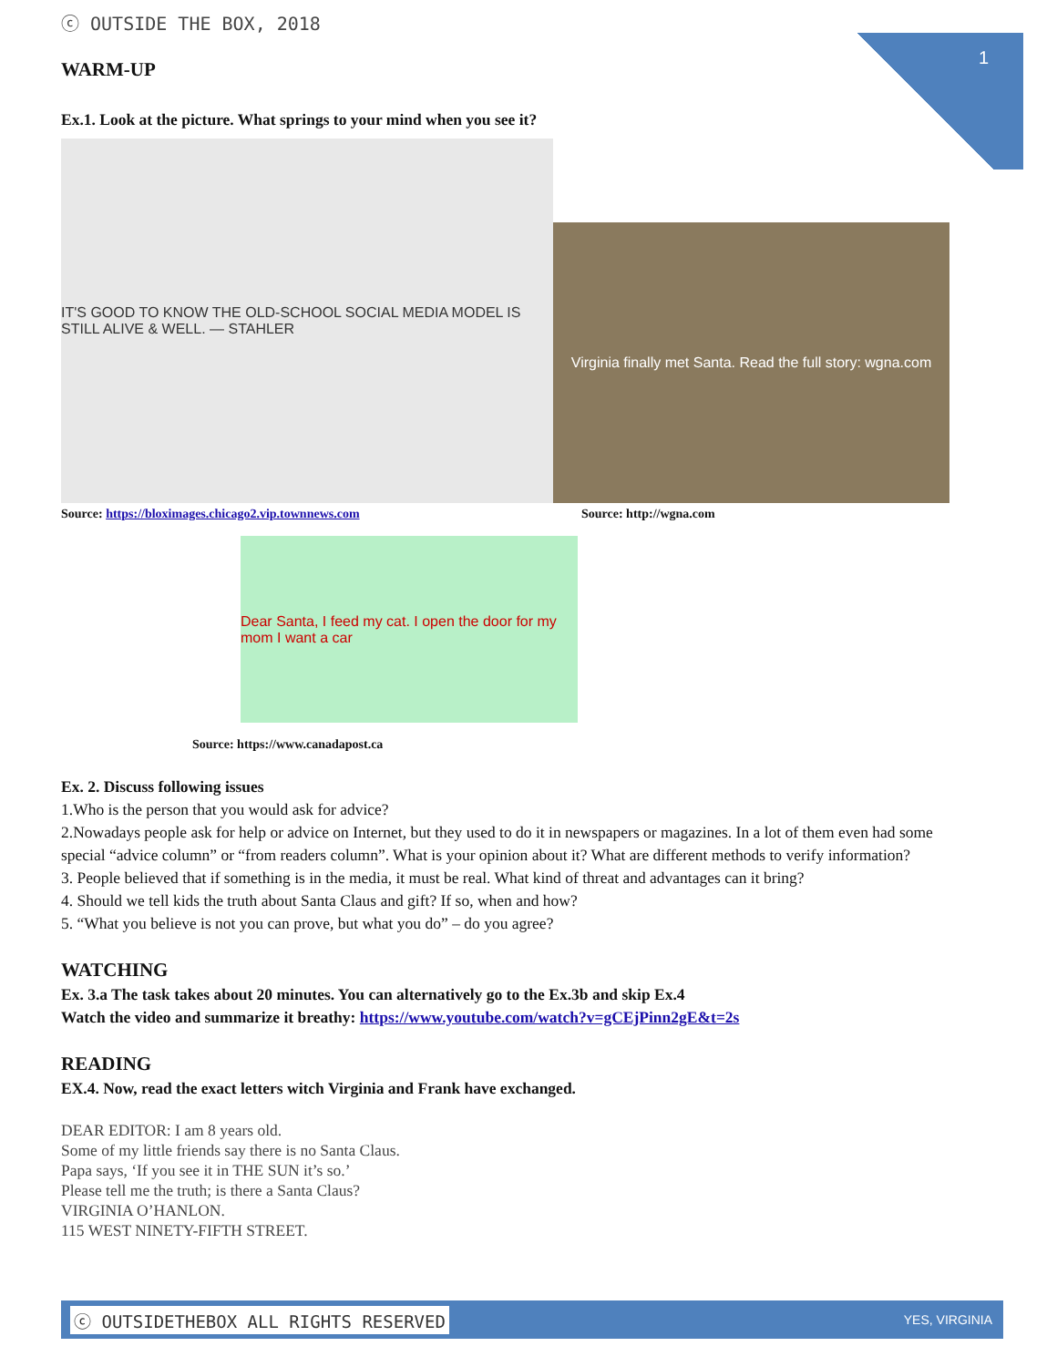ⓒ OUTSIDE THE BOX, 2018
1
WARM-UP
Ex.1. Look at the picture. What springs to your mind when you see it?
IT'S GOOD TO KNOW THE OLD-SCHOOL SOCIAL MEDIA MODEL IS STILL ALIVE & WELL. — STAHLER
Virginia finally met Santa. Read the full story: wgna.com
Source: https://bloximages.chicago2.vip.townnews.com Source: http://wgna.com
Dear Santa, I feed my cat. I open the door for my mom I want a car
Source: https://www.canadapost.ca
Ex. 2. Discuss following issues
1.Who is the person that you would ask for advice?
2.Nowadays people ask for help or advice on Internet, but they used to do it in newspapers or magazines. In a lot of them even had some special “advice column” or “from readers column”. What is your opinion about it? What are different methods to verify information?
3. People believed that if something is in the media, it must be real. What kind of threat and advantages can it bring?
4. Should we tell kids the truth about Santa Claus and gift? If so, when and how?
5. “What you believe is not you can prove, but what you do” – do you agree?
WATCHING
Ex. 3.a The task takes about 20 minutes. You can alternatively go to the Ex.3b and skip Ex.4
Watch the video and summarize it breathy: https://www.youtube.com/watch?v=gCEjPinn2gE&t=2s
READING
EX.4. Now, read the exact letters witch Virginia and Frank have exchanged.
DEAR EDITOR: I am 8 years old.
Some of my little friends say there is no Santa Claus.
Papa says, ‘If you see it in THE SUN it’s so.’
Please tell me the truth; is there a Santa Claus?
VIRGINIA O’HANLON.
115 WEST NINETY-FIFTH STREET.
ⓒ OUTSIDETHEBOX ALL RIGHTS RESERVED YES, VIRGINIA